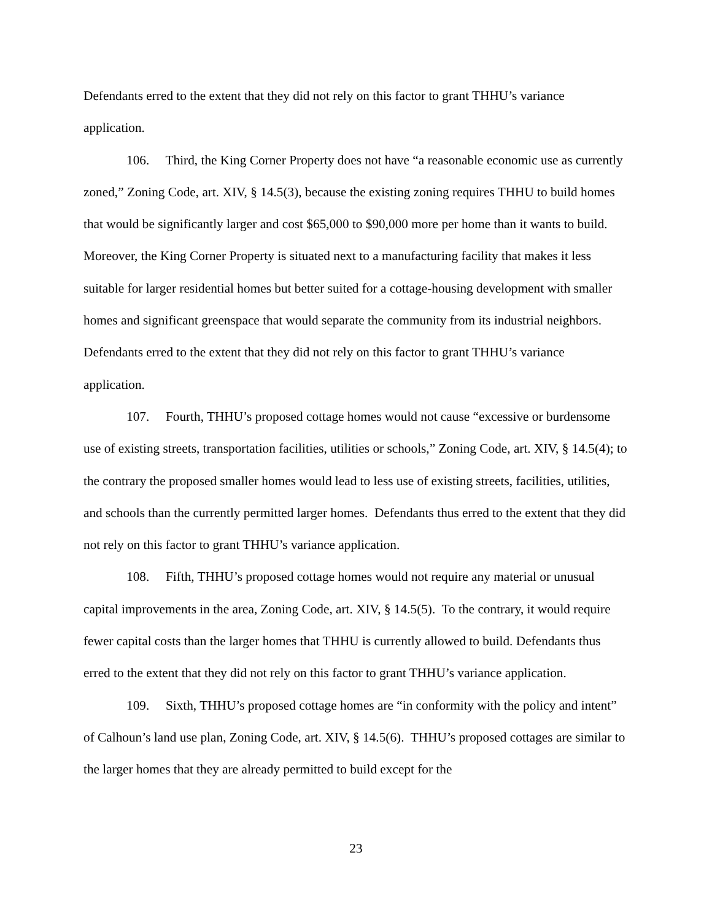Defendants erred to the extent that they did not rely on this factor to grant THHU’s variance application.
106. Third, the King Corner Property does not have “a reasonable economic use as currently zoned,” Zoning Code, art. XIV, § 14.5(3), because the existing zoning requires THHU to build homes that would be significantly larger and cost $65,000 to $90,000 more per home than it wants to build. Moreover, the King Corner Property is situated next to a manufacturing facility that makes it less suitable for larger residential homes but better suited for a cottage-housing development with smaller homes and significant greenspace that would separate the community from its industrial neighbors. Defendants erred to the extent that they did not rely on this factor to grant THHU’s variance application.
107. Fourth, THHU’s proposed cottage homes would not cause “excessive or burdensome use of existing streets, transportation facilities, utilities or schools,” Zoning Code, art. XIV, § 14.5(4); to the contrary the proposed smaller homes would lead to less use of existing streets, facilities, utilities, and schools than the currently permitted larger homes. Defendants thus erred to the extent that they did not rely on this factor to grant THHU’s variance application.
108. Fifth, THHU’s proposed cottage homes would not require any material or unusual capital improvements in the area, Zoning Code, art. XIV, § 14.5(5). To the contrary, it would require fewer capital costs than the larger homes that THHU is currently allowed to build. Defendants thus erred to the extent that they did not rely on this factor to grant THHU’s variance application.
109. Sixth, THHU’s proposed cottage homes are “in conformity with the policy and intent” of Calhoun’s land use plan, Zoning Code, art. XIV, § 14.5(6). THHU’s proposed cottages are similar to the larger homes that they are already permitted to build except for the
23